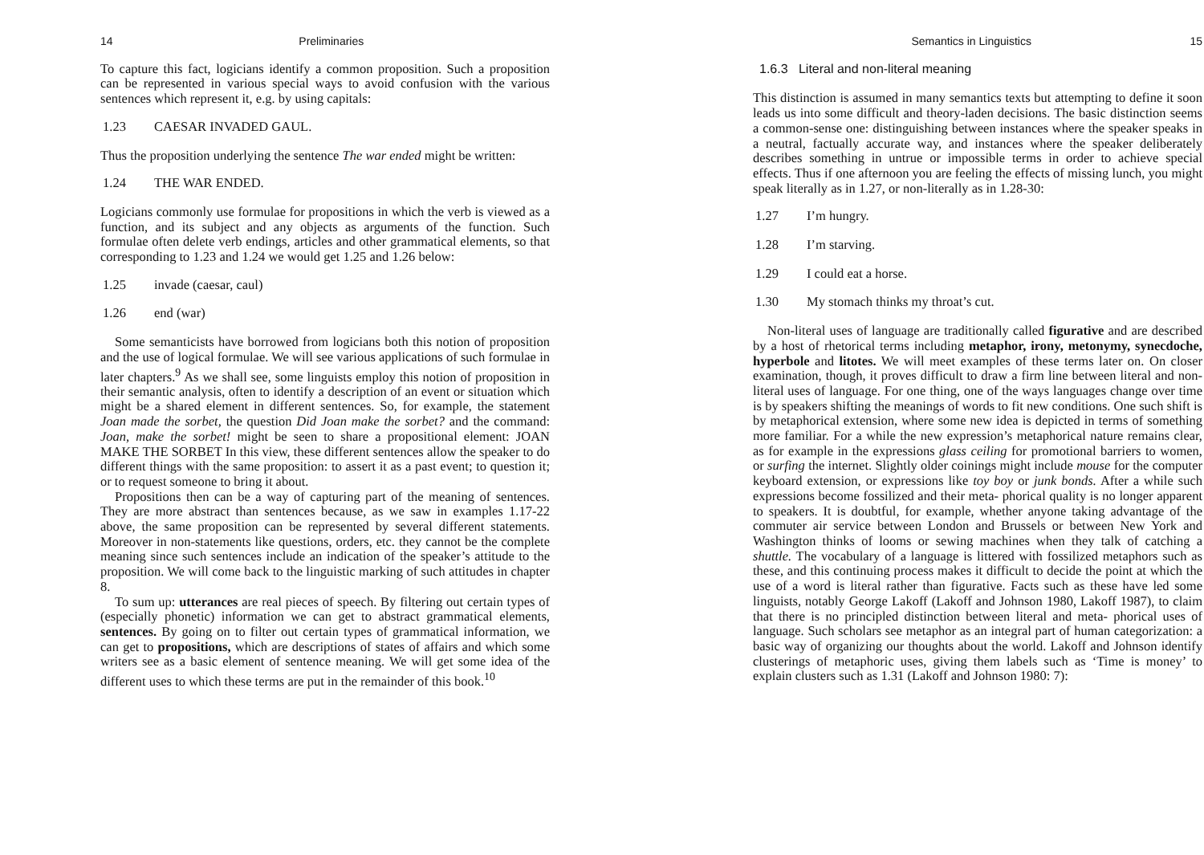14 Preliminaries
To capture this fact, logicians identify a common proposition. Such a proposition can be represented in various special ways to avoid confusion with the various sentences which represent it, e.g. by using capitals:
1.23 CAESAR INVADED GAUL.
Thus the proposition underlying the sentence The war ended might be written:
1.24 THE WAR ENDED.
Logicians commonly use formulae for propositions in which the verb is viewed as a function, and its subject and any objects as arguments of the function. Such formulae often delete verb endings, articles and other grammatical elements, so that corresponding to 1.23 and 1.24 we would get 1.25 and 1.26 below:
1.25 invade (caesar, caul)
1.26 end (war)
Some semanticists have borrowed from logicians both this notion of proposition and the use of logical formulae. We will see various applications of such formulae in later chapters.<sup>9</sup> As we shall see, some linguists employ this notion of proposition in their semantic analysis, often to identify a description of an event or situation which might be a shared element in different sentences. So, for example, the statement Joan made the sorbet, the question Did Joan make the sorbet? and the command: Joan, make the sorbet! might be seen to share a propositional element: JOAN MAKE THE SORBET In this view, these different sentences allow the speaker to do different things with the same proposition: to assert it as a past event; to question it; or to request someone to bring it about.
Propositions then can be a way of capturing part of the meaning of sentences. They are more abstract than sentences because, as we saw in examples 1.17-22 above, the same proposition can be represented by several different statements. Moreover in non-statements like questions, orders, etc. they cannot be the complete meaning since such sentences include an indication of the speaker’s attitude to the proposition. We will come back to the linguistic marking of such attitudes in chapter 8.
To sum up: utterances are real pieces of speech. By filtering out certain types of (especially phonetic) information we can get to abstract grammatical elements, sentences. By going on to filter out certain types of grammatical information, we can get to propositions, which are descriptions of states of affairs and which some writers see as a basic element of sentence meaning. We will get some idea of the different uses to which these terms are put in the remainder of this book.<sup>10</sup>
Semantics in Linguistics 15
1.6.3 Literal and non-literal meaning
This distinction is assumed in many semantics texts but attempting to define it soon leads us into some difficult and theory-laden decisions. The basic distinction seems a common-sense one: distinguishing between instances where the speaker speaks in a neutral, factually accurate way, and instances where the speaker deliberately describes something in untrue or impossible terms in order to achieve special effects. Thus if one afternoon you are feeling the effects of missing lunch, you might speak literally as in 1.27, or non-literally as in 1.28-30:
1.27 I’m hungry.
1.28 I’m starving.
1.29 I could eat a horse.
1.30 My stomach thinks my throat’s cut.
Non-literal uses of language are traditionally called figurative and are described by a host of rhetorical terms including metaphor, irony, metonymy, synecdoche, hyperbole and litotes. We will meet examples of these terms later on. On closer examination, though, it proves difficult to draw a firm line between literal and non-literal uses of language. For one thing, one of the ways languages change over time is by speakers shifting the meanings of words to fit new conditions. One such shift is by metaphorical extension, where some new idea is depicted in terms of something more familiar. For a while the new expression’s metaphorical nature remains clear, as for example in the expressions glass ceiling for promotional barriers to women, or surfing the internet. Slightly older coinings might include mouse for the computer keyboard extension, or expressions like toy boy or junk bonds. After a while such expressions become fossilized and their meta- phorical quality is no longer apparent to speakers. It is doubtful, for example, whether anyone taking advantage of the commuter air service between London and Brussels or between New York and Washington thinks of looms or sewing machines when they talk of catching a shuttle. The vocabulary of a language is littered with fossilized metaphors such as these, and this continuing process makes it difficult to decide the point at which the use of a word is literal rather than figurative. Facts such as these have led some linguists, notably George Lakoff (Lakoff and Johnson 1980, Lakoff 1987), to claim that there is no principled distinction between literal and meta- phorical uses of language. Such scholars see metaphor as an integral part of human categorization: a basic way of organizing our thoughts about the world. Lakoff and Johnson identify clusterings of metaphoric uses, giving them labels such as ‘Time is money’ to explain clusters such as 1.31 (Lakoff and Johnson 1980: 7):